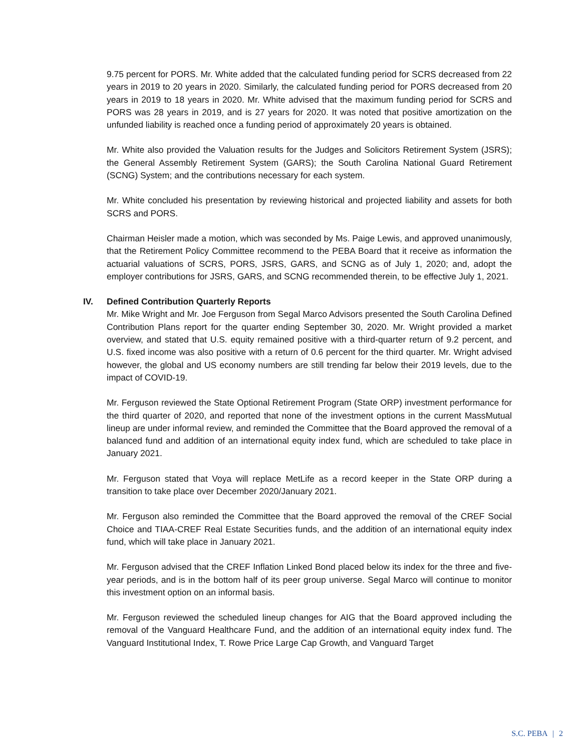9.75 percent for PORS. Mr. White added that the calculated funding period for SCRS decreased from 22 years in 2019 to 20 years in 2020. Similarly, the calculated funding period for PORS decreased from 20 years in 2019 to 18 years in 2020. Mr. White advised that the maximum funding period for SCRS and PORS was 28 years in 2019, and is 27 years for 2020. It was noted that positive amortization on the unfunded liability is reached once a funding period of approximately 20 years is obtained.
Mr. White also provided the Valuation results for the Judges and Solicitors Retirement System (JSRS); the General Assembly Retirement System (GARS); the South Carolina National Guard Retirement (SCNG) System; and the contributions necessary for each system.
Mr. White concluded his presentation by reviewing historical and projected liability and assets for both SCRS and PORS.
Chairman Heisler made a motion, which was seconded by Ms. Paige Lewis, and approved unanimously, that the Retirement Policy Committee recommend to the PEBA Board that it receive as information the actuarial valuations of SCRS, PORS, JSRS, GARS, and SCNG as of July 1, 2020; and, adopt the employer contributions for JSRS, GARS, and SCNG recommended therein, to be effective July 1, 2021.
IV. Defined Contribution Quarterly Reports
Mr. Mike Wright and Mr. Joe Ferguson from Segal Marco Advisors presented the South Carolina Defined Contribution Plans report for the quarter ending September 30, 2020. Mr. Wright provided a market overview, and stated that U.S. equity remained positive with a third-quarter return of 9.2 percent, and U.S. fixed income was also positive with a return of 0.6 percent for the third quarter. Mr. Wright advised however, the global and US economy numbers are still trending far below their 2019 levels, due to the impact of COVID-19.
Mr. Ferguson reviewed the State Optional Retirement Program (State ORP) investment performance for the third quarter of 2020, and reported that none of the investment options in the current MassMutual lineup are under informal review, and reminded the Committee that the Board approved the removal of a balanced fund and addition of an international equity index fund, which are scheduled to take place in January 2021.
Mr. Ferguson stated that Voya will replace MetLife as a record keeper in the State ORP during a transition to take place over December 2020/January 2021.
Mr. Ferguson also reminded the Committee that the Board approved the removal of the CREF Social Choice and TIAA-CREF Real Estate Securities funds, and the addition of an international equity index fund, which will take place in January 2021.
Mr. Ferguson advised that the CREF Inflation Linked Bond placed below its index for the three and five-year periods, and is in the bottom half of its peer group universe. Segal Marco will continue to monitor this investment option on an informal basis.
Mr. Ferguson reviewed the scheduled lineup changes for AIG that the Board approved including the removal of the Vanguard Healthcare Fund, and the addition of an international equity index fund. The Vanguard Institutional Index, T. Rowe Price Large Cap Growth, and Vanguard Target
S.C. PEBA | 2